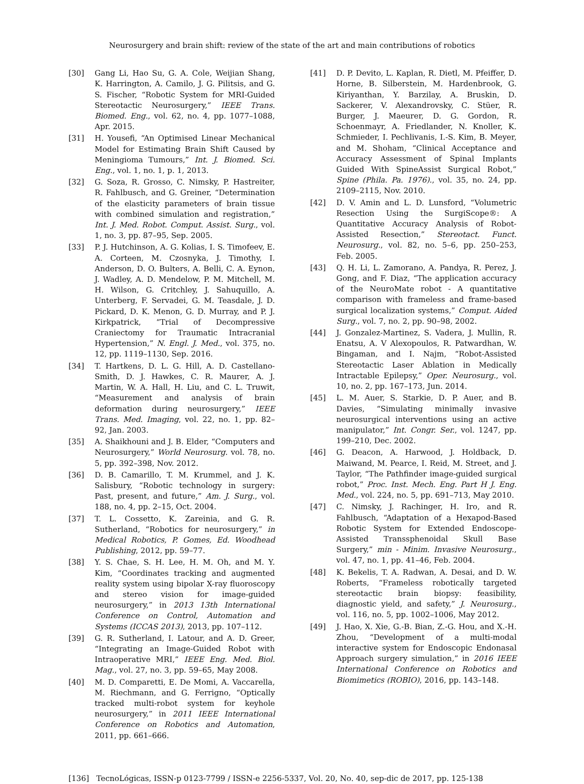Neurosurgery and brain shift: review of the state of the art and main contributions of robotics
[30] Gang Li, Hao Su, G. A. Cole, Weijian Shang, K. Harrington, A. Camilo, J. G. Pilitsis, and G. S. Fischer, “Robotic System for MRI-Guided Stereotactic Neurosurgery,” IEEE Trans. Biomed. Eng., vol. 62, no. 4, pp. 1077–1088, Apr. 2015.
[31] H. Yousefi, “An Optimised Linear Mechanical Model for Estimating Brain Shift Caused by Meningioma Tumours,” Int. J. Biomed. Sci. Eng., vol. 1, no. 1, p. 1, 2013.
[32] G. Soza, R. Grosso, C. Nimsky, P. Hastreiter, R. Fahlbusch, and G. Greiner, “Determination of the elasticity parameters of brain tissue with combined simulation and registration,” Int. J. Med. Robot. Comput. Assist. Surg., vol. 1, no. 3, pp. 87–95, Sep. 2005.
[33] P. J. Hutchinson, A. G. Kolias, I. S. Timofeev, E. A. Corteen, M. Czosnyka, J. Timothy, I. Anderson, D. O. Bulters, A. Belli, C. A. Eynon, J. Wadley, A. D. Mendelow, P. M. Mitchell, M. H. Wilson, G. Critchley, J. Sahuquillo, A. Unterberg, F. Servadei, G. M. Teasdale, J. D. Pickard, D. K. Menon, G. D. Murray, and P. J. Kirkpatrick, “Trial of Decompressive Craniectomy for Traumatic Intracranial Hypertension,” N. Engl. J. Med., vol. 375, no. 12, pp. 1119–1130, Sep. 2016.
[34] T. Hartkens, D. L. G. Hill, A. D. Castellano-Smith, D. J. Hawkes, C. R. Maurer, A. J. Martin, W. A. Hall, H. Liu, and C. L. Truwit, “Measurement and analysis of brain deformation during neurosurgery,” IEEE Trans. Med. Imaging, vol. 22, no. 1, pp. 82–92, Jan. 2003.
[35] A. Shaikhouni and J. B. Elder, “Computers and Neurosurgery,” World Neurosurg. vol. 78, no. 5, pp. 392–398, Nov. 2012.
[36] D. B. Camarillo, T. M. Krummel, and J. K. Salisbury, “Robotic technology in surgery: Past, present, and future,” Am. J. Surg., vol. 188, no. 4, pp. 2–15, Oct. 2004.
[37] T. L. Cossetto, K. Zareinia, and G. R. Sutherland, “Robotics for neurosurgery,” in Medical Robotics, P. Gomes, Ed. Woodhead Publishing, 2012, pp. 59–77.
[38] Y. S. Chae, S. H. Lee, H. M. Oh, and M. Y. Kim, “Coordinates tracking and augmented reality system using bipolar X-ray fluoroscopy and stereo vision for image-guided neurosurgery,” in 2013 13th International Conference on Control, Automation and Systems (ICCAS 2013), 2013, pp. 107–112.
[39] G. R. Sutherland, I. Latour, and A. D. Greer, “Integrating an Image-Guided Robot with Intraoperative MRI,” IEEE Eng. Med. Biol. Mag., vol. 27, no. 3, pp. 59–65, May 2008.
[40] M. D. Comparetti, E. De Momi, A. Vaccarella, M. Riechmann, and G. Ferrigno, “Optically tracked multi-robot system for keyhole neurosurgery,” in 2011 IEEE International Conference on Robotics and Automation, 2011, pp. 661–666.
[41] D. P. Devito, L. Kaplan, R. Dietl, M. Pfeiffer, D. Horne, B. Silberstein, M. Hardenbrook, G. Kiriyanthan, Y. Barzilay, A. Bruskin, D. Sackerer, V. Alexandrovsky, C. Stüer, R. Burger, J. Maeurer, D. G. Gordon, R. Schoenmayr, A. Friedlander, N. Knoller, K. Schmieder, I. Pechlivanis, I.-S. Kim, B. Meyer, and M. Shoham, “Clinical Acceptance and Accuracy Assessment of Spinal Implants Guided With SpineAssist Surgical Robot,” Spine (Phila. Pa. 1976)., vol. 35, no. 24, pp. 2109–2115, Nov. 2010.
[42] D. V. Amin and L. D. Lunsford, “Volumetric Resection Using the SurgiScope®: A Quantitative Accuracy Analysis of Robot-Assisted Resection,” Stereotact. Funct. Neurosurg., vol. 82, no. 5–6, pp. 250–253, Feb. 2005.
[43] Q. H. Li, L. Zamorano, A. Pandya, R. Perez, J. Gong, and F. Diaz, “The application accuracy of the NeuroMate robot - A quantitative comparison with frameless and frame-based surgical localization systems,” Comput. Aided Surg., vol. 7, no. 2, pp. 90–98, 2002.
[44] J. Gonzalez-Martinez, S. Vadera, J. Mullin, R. Enatsu, A. V Alexopoulos, R. Patwardhan, W. Bingaman, and I. Najm, “Robot-Assisted Stereotactic Laser Ablation in Medically Intractable Epilepsy,” Oper. Neurosurg., vol. 10, no. 2, pp. 167–173, Jun. 2014.
[45] L. M. Auer, S. Starkie, D. P. Auer, and B. Davies, “Simulating minimally invasive neurosurgical interventions using an active manipulator,” Int. Congr. Ser., vol. 1247, pp. 199–210, Dec. 2002.
[46] G. Deacon, A. Harwood, J. Holdback, D. Maiwand, M. Pearce, I. Reid, M. Street, and J. Taylor, “The Pathfinder image-guided surgical robot,” Proc. Inst. Mech. Eng. Part H J. Eng. Med., vol. 224, no. 5, pp. 691–713, May 2010.
[47] C. Nimsky, J. Rachinger, H. Iro, and R. Fahlbusch, “Adaptation of a Hexapod-Based Robotic System for Extended Endoscope-Assisted Transsphenoidal Skull Base Surgery,” min - Minim. Invasive Neurosurg., vol. 47, no. 1, pp. 41–46, Feb. 2004.
[48] K. Bekelis, T. A. Radwan, A. Desai, and D. W. Roberts, “Frameless robotically targeted stereotactic brain biopsy: feasibility, diagnostic yield, and safety,” J. Neurosurg., vol. 116, no. 5, pp. 1002–1006, May 2012.
[49] J. Hao, X. Xie, G.-B. Bian, Z.-G. Hou, and X.-H. Zhou, “Development of a multi-modal interactive system for Endoscopic Endonasal Approach surgery simulation,” in 2016 IEEE International Conference on Robotics and Biomimetics (ROBIO), 2016, pp. 143–148.
[136] TecnoLógicas, ISSN-p 0123-7799 / ISSN-e 2256-5337, Vol. 20, No. 40, sep-dic de 2017, pp. 125-138